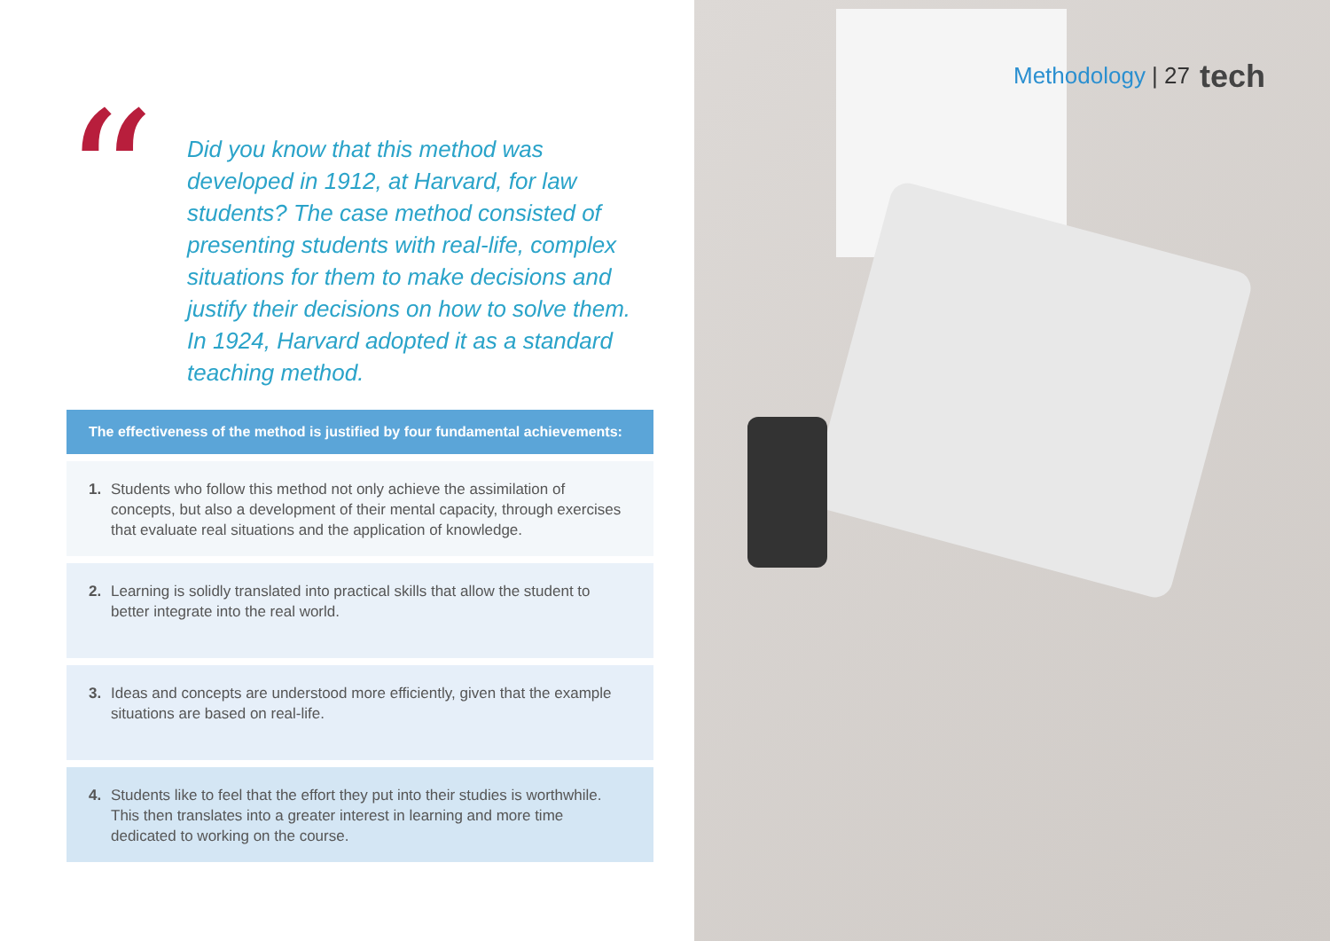“
Did you know that this method was developed in 1912, at Harvard, for law students? The case method consisted of presenting students with real-life, complex situations for them to make decisions and justify their decisions on how to solve them. In 1924, Harvard adopted it as a standard teaching method.
The effectiveness of the method is justified by four fundamental achievements:
1. Students who follow this method not only achieve the assimilation of concepts, but also a development of their mental capacity, through exercises that evaluate real situations and the application of knowledge.
2. Learning is solidly translated into practical skills that allow the student to better integrate into the real world.
3. Ideas and concepts are understood more efficiently, given that the example situations are based on real-life.
4. Students like to feel that the effort they put into their studies is worthwhile. This then translates into a greater interest in learning and more time dedicated to working on the course.
Methodology | 27 tech